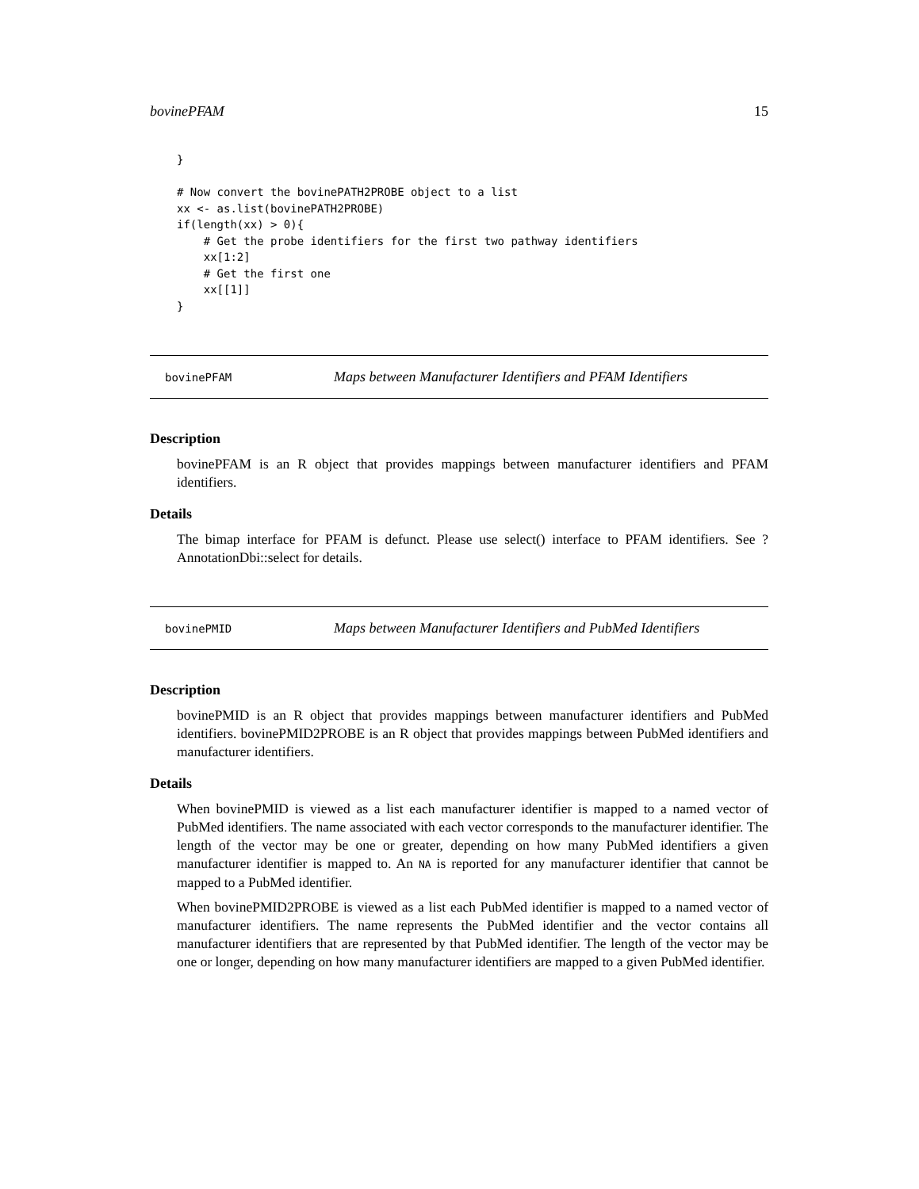bovinePFAM 15
}

# Now convert the bovinePATH2PROBE object to a list
xx <- as.list(bovinePATH2PROBE)
if(length(xx) > 0){
    # Get the probe identifiers for the first two pathway identifiers
    xx[1:2]
    # Get the first one
    xx[[1]]
}
bovinePFAM Maps between Manufacturer Identifiers and PFAM Identifiers
Description
bovinePFAM is an R object that provides mappings between manufacturer identifiers and PFAM identifiers.
Details
The bimap interface for PFAM is defunct. Please use select() interface to PFAM identifiers. See ?AnnotationDbi::select for details.
bovinePMID Maps between Manufacturer Identifiers and PubMed Identifiers
Description
bovinePMID is an R object that provides mappings between manufacturer identifiers and PubMed identifiers. bovinePMID2PROBE is an R object that provides mappings between PubMed identifiers and manufacturer identifiers.
Details
When bovinePMID is viewed as a list each manufacturer identifier is mapped to a named vector of PubMed identifiers. The name associated with each vector corresponds to the manufacturer identifier. The length of the vector may be one or greater, depending on how many PubMed identifiers a given manufacturer identifier is mapped to. An NA is reported for any manufacturer identifier that cannot be mapped to a PubMed identifier.
When bovinePMID2PROBE is viewed as a list each PubMed identifier is mapped to a named vector of manufacturer identifiers. The name represents the PubMed identifier and the vector contains all manufacturer identifiers that are represented by that PubMed identifier. The length of the vector may be one or longer, depending on how many manufacturer identifiers are mapped to a given PubMed identifier.